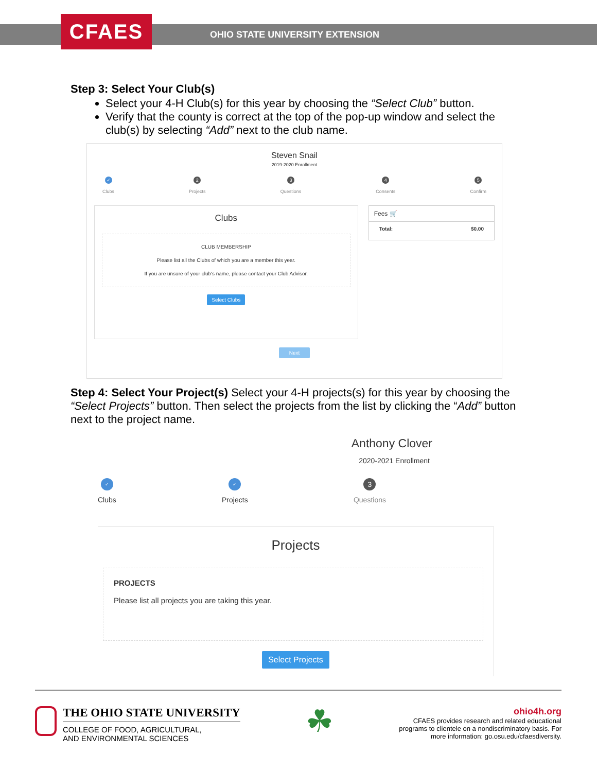CFAES
OHIO STATE UNIVERSITY EXTENSION
Step 3: Select Your Club(s)
Select your 4-H Club(s) for this year by choosing the “Select Club” button.
Verify that the county is correct at the top of the pop-up window and select the club(s) by selecting “Add” next to the club name.
Steven Snail
2019-2020 Enrollment
✓
Clubs
2
Projects
3
Questions
4
Consents
5
Confirm
Clubs
CLUB MEMBERSHIP
Please list all the Clubs of which you are a member this year.
If you are unsure of your club's name, please contact your Club Advisor.
Select Clubs
Fees 🛒
Total: $0.00
Next
Step 4: Select Your Project(s) Select your 4-H projects(s) for this year by choosing the “Select Projects” button. Then select the projects from the list by clicking the “Add” button next to the project name.
Anthony Clover
2020-2021 Enrollment
✓
Clubs
✓
Projects
3
Questions
Projects
PROJECTS
Please list all projects you are taking this year.
Select Projects
THE OHIO STATE UNIVERSITY
COLLEGE OF FOOD, AGRICULTURAL,
AND ENVIRONMENTAL SCIENCES
☘
ohio4h.org
CFAES provides research and related educational
programs to clientele on a nondiscriminatory basis. For
more information: go.osu.edu/cfaesdiversity.